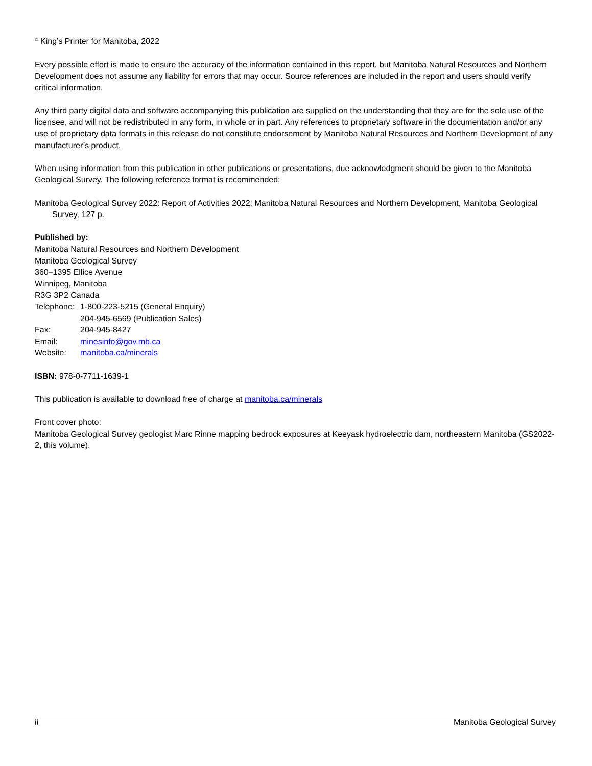<sup>©</sup> King’s Printer for Manitoba, 2022
Every possible effort is made to ensure the accuracy of the information contained in this report, but Manitoba Natural Resources and Northern Development does not assume any liability for errors that may occur. Source references are included in the report and users should verify critical information.
Any third party digital data and software accompanying this publication are supplied on the understanding that they are for the sole use of the licensee, and will not be redistributed in any form, in whole or in part. Any references to proprietary software in the documentation and/or any use of proprietary data formats in this release do not constitute endorsement by Manitoba Natural Resources and Northern Development of any manufacturer’s product.
When using information from this publication in other publications or presentations, due acknowledgment should be given to the Manitoba Geological Survey. The following reference format is recommended:
Manitoba Geological Survey 2022: Report of Activities 2022; Manitoba Natural Resources and Northern Development, Manitoba Geological Survey, 127 p.
Published by:
Manitoba Natural Resources and Northern Development
Manitoba Geological Survey
360–1395 Ellice Avenue
Winnipeg, Manitoba
R3G 3P2 Canada
| Telephone: | 1-800-223-5215 (General Enquiry) |
| | 204-945-6569 (Publication Sales) |
| Fax: | 204-945-8427 |
| Email: | minesinfo@gov.mb.ca |
| Website: | manitoba.ca/minerals |
ISBN: 978-0-7711-1639-1
This publication is available to download free of charge at manitoba.ca/minerals
Front cover photo:
Manitoba Geological Survey geologist Marc Rinne mapping bedrock exposures at Keeyask hydroelectric dam, northeastern Manitoba (GS2022-2, this volume).
ii Manitoba Geological Survey